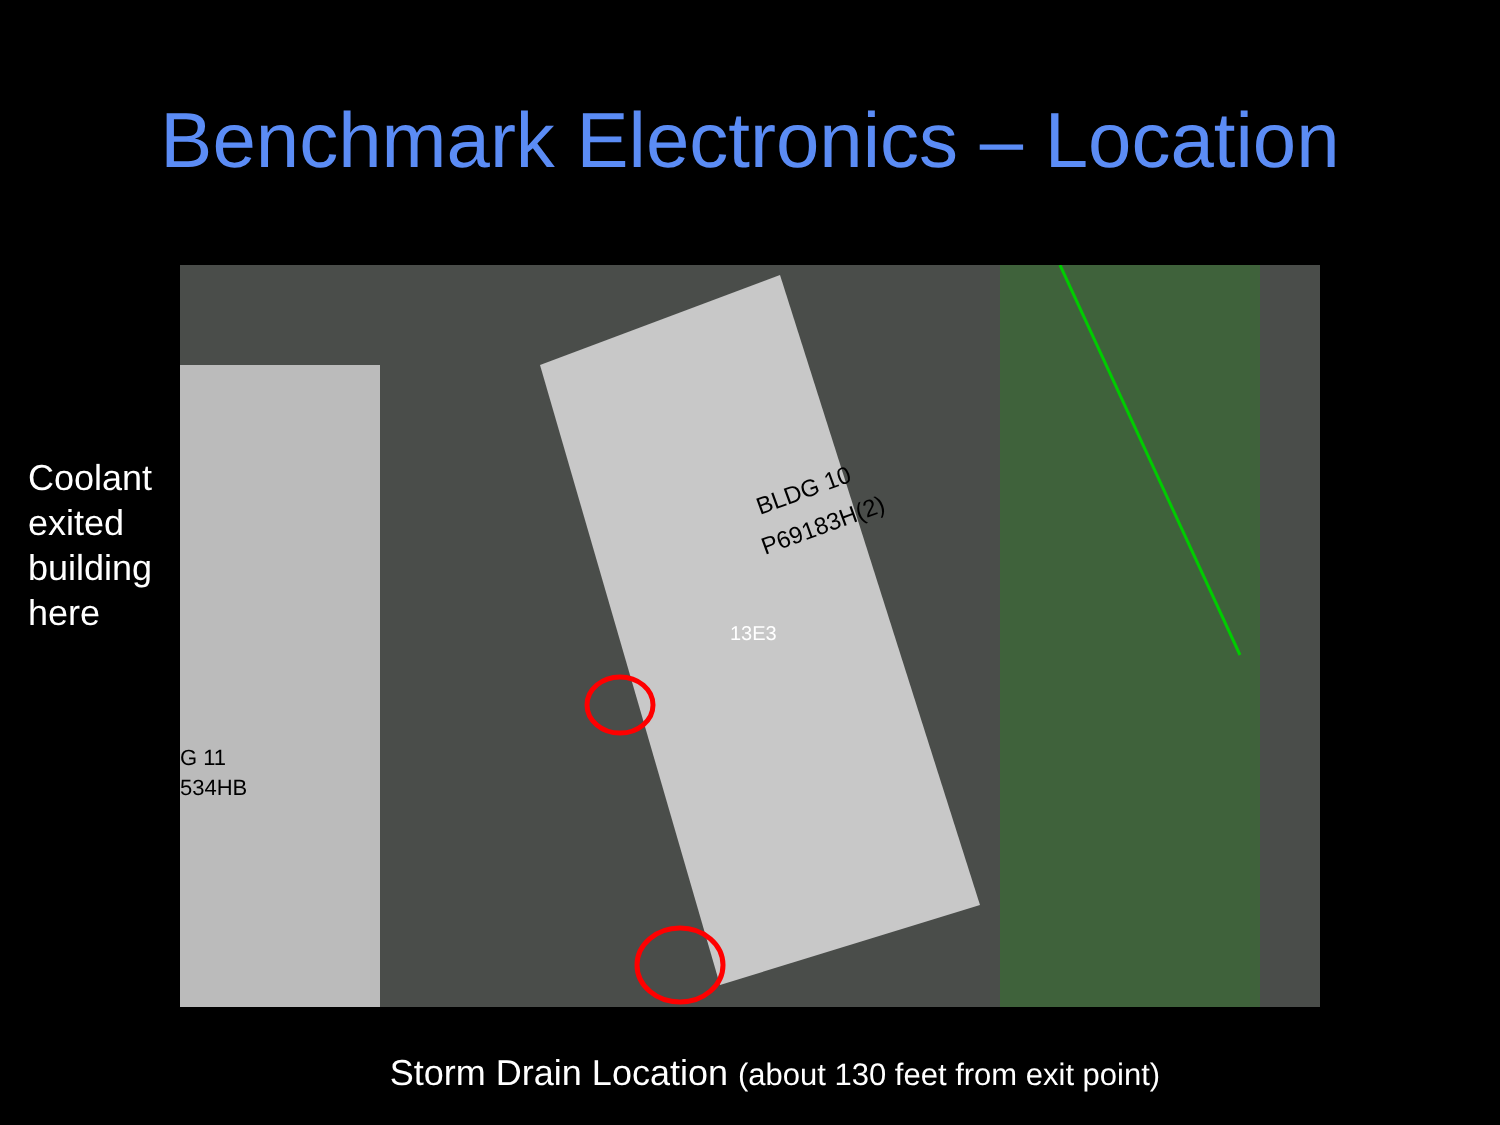Benchmark Electronics – Location
Coolant exited building here
BLDG 10
P69183H(2)
G 11
534HB
13E3
Storm Drain Location (about 130 feet from exit point)